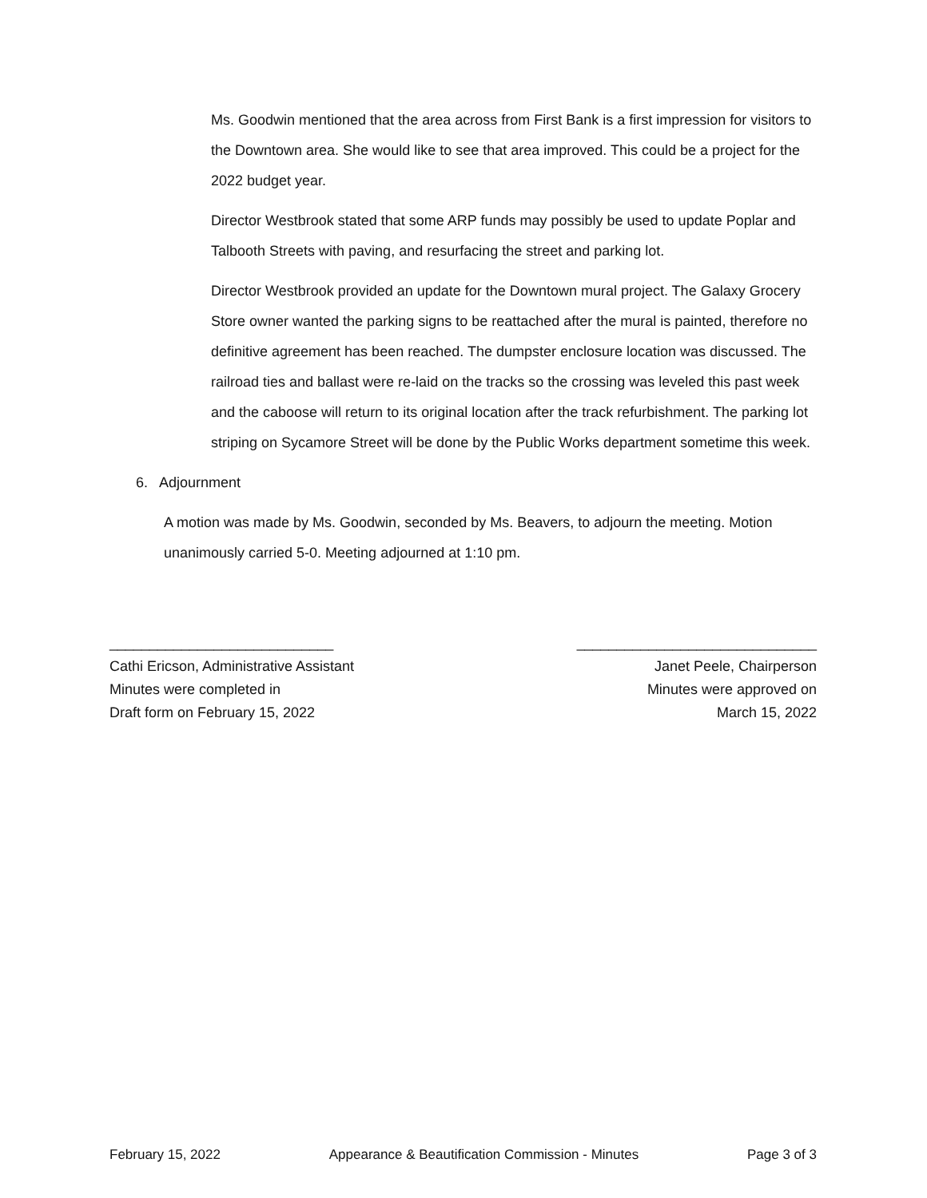Ms. Goodwin mentioned that the area across from First Bank is a first impression for visitors to the Downtown area. She would like to see that area improved. This could be a project for the 2022 budget year.
Director Westbrook stated that some ARP funds may possibly be used to update Poplar and Talbooth Streets with paving, and resurfacing the street and parking lot.
Director Westbrook provided an update for the Downtown mural project. The Galaxy Grocery Store owner wanted the parking signs to be reattached after the mural is painted, therefore no definitive agreement has been reached. The dumpster enclosure location was discussed. The railroad ties and ballast were re-laid on the tracks so the crossing was leveled this past week and the caboose will return to its original location after the track refurbishment. The parking lot striping on Sycamore Street will be done by the Public Works department sometime this week.
6. Adjournment
A motion was made by Ms. Goodwin, seconded by Ms. Beavers, to adjourn the meeting. Motion unanimously carried 5-0. Meeting adjourned at 1:10 pm.
____________________________
Cathi Ericson, Administrative Assistant
Minutes were completed in
Draft form on February 15, 2022
______________________________
Janet Peele, Chairperson
Minutes were approved on
March 15, 2022
February 15, 2022 Appearance & Beautification Commission - Minutes Page 3 of 3